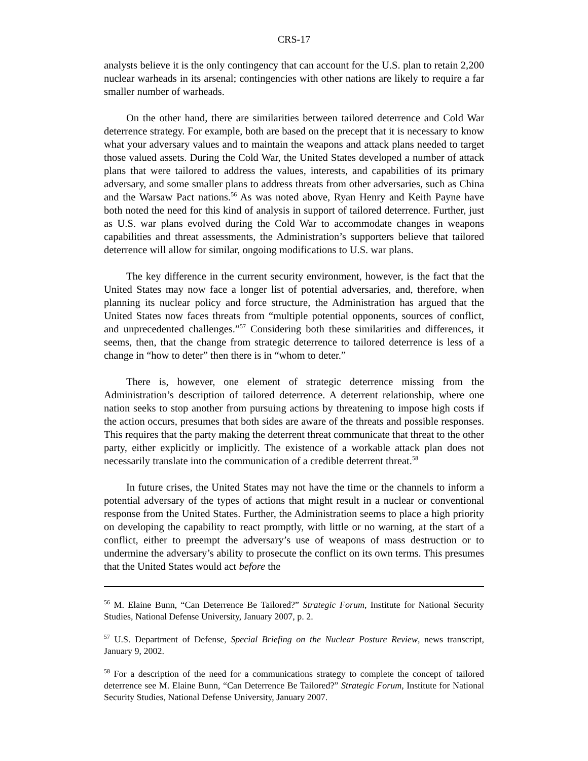CRS-17
analysts believe it is the only contingency that can account for the U.S. plan to retain 2,200 nuclear warheads in its arsenal; contingencies with other nations are likely to require a far smaller number of warheads.
On the other hand, there are similarities between tailored deterrence and Cold War deterrence strategy. For example, both are based on the precept that it is necessary to know what your adversary values and to maintain the weapons and attack plans needed to target those valued assets. During the Cold War, the United States developed a number of attack plans that were tailored to address the values, interests, and capabilities of its primary adversary, and some smaller plans to address threats from other adversaries, such as China and the Warsaw Pact nations.<sup>56</sup> As was noted above, Ryan Henry and Keith Payne have both noted the need for this kind of analysis in support of tailored deterrence. Further, just as U.S. war plans evolved during the Cold War to accommodate changes in weapons capabilities and threat assessments, the Administration’s supporters believe that tailored deterrence will allow for similar, ongoing modifications to U.S. war plans.
The key difference in the current security environment, however, is the fact that the United States may now face a longer list of potential adversaries, and, therefore, when planning its nuclear policy and force structure, the Administration has argued that the United States now faces threats from “multiple potential opponents, sources of conflict, and unprecedented challenges.”<sup>57</sup> Considering both these similarities and differences, it seems, then, that the change from strategic deterrence to tailored deterrence is less of a change in “how to deter” then there is in “whom to deter.”
There is, however, one element of strategic deterrence missing from the Administration’s description of tailored deterrence. A deterrent relationship, where one nation seeks to stop another from pursuing actions by threatening to impose high costs if the action occurs, presumes that both sides are aware of the threats and possible responses. This requires that the party making the deterrent threat communicate that threat to the other party, either explicitly or implicitly. The existence of a workable attack plan does not necessarily translate into the communication of a credible deterrent threat.<sup>58</sup>
In future crises, the United States may not have the time or the channels to inform a potential adversary of the types of actions that might result in a nuclear or conventional response from the United States. Further, the Administration seems to place a high priority on developing the capability to react promptly, with little or no warning, at the start of a conflict, either to preempt the adversary’s use of weapons of mass destruction or to undermine the adversary’s ability to prosecute the conflict on its own terms. This presumes that the United States would act before the
<sup>56</sup> M. Elaine Bunn, “Can Deterrence Be Tailored?” Strategic Forum, Institute for National Security Studies, National Defense University, January 2007, p. 2.
<sup>57</sup> U.S. Department of Defense, Special Briefing on the Nuclear Posture Review, news transcript, January 9, 2002.
<sup>58</sup> For a description of the need for a communications strategy to complete the concept of tailored deterrence see M. Elaine Bunn, “Can Deterrence Be Tailored?” Strategic Forum, Institute for National Security Studies, National Defense University, January 2007.